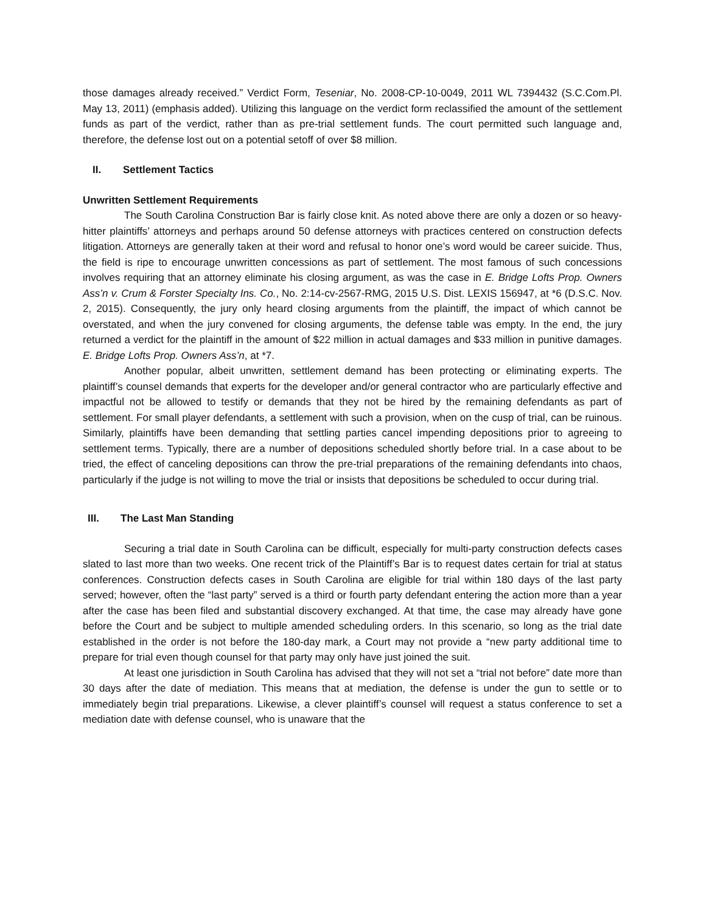those damages already received.” Verdict Form, Teseniar, No. 2008-CP-10-0049, 2011 WL 7394432 (S.C.Com.Pl. May 13, 2011) (emphasis added). Utilizing this language on the verdict form reclassified the amount of the settlement funds as part of the verdict, rather than as pre-trial settlement funds. The court permitted such language and, therefore, the defense lost out on a potential setoff of over $8 million.
II. Settlement Tactics
Unwritten Settlement Requirements
The South Carolina Construction Bar is fairly close knit. As noted above there are only a dozen or so heavy-hitter plaintiffs’ attorneys and perhaps around 50 defense attorneys with practices centered on construction defects litigation. Attorneys are generally taken at their word and refusal to honor one’s word would be career suicide. Thus, the field is ripe to encourage unwritten concessions as part of settlement. The most famous of such concessions involves requiring that an attorney eliminate his closing argument, as was the case in E. Bridge Lofts Prop. Owners Ass’n v. Crum & Forster Specialty Ins. Co., No. 2:14-cv-2567-RMG, 2015 U.S. Dist. LEXIS 156947, at *6 (D.S.C. Nov. 2, 2015). Consequently, the jury only heard closing arguments from the plaintiff, the impact of which cannot be overstated, and when the jury convened for closing arguments, the defense table was empty. In the end, the jury returned a verdict for the plaintiff in the amount of $22 million in actual damages and $33 million in punitive damages. E. Bridge Lofts Prop. Owners Ass’n, at *7.
Another popular, albeit unwritten, settlement demand has been protecting or eliminating experts. The plaintiff’s counsel demands that experts for the developer and/or general contractor who are particularly effective and impactful not be allowed to testify or demands that they not be hired by the remaining defendants as part of settlement. For small player defendants, a settlement with such a provision, when on the cusp of trial, can be ruinous. Similarly, plaintiffs have been demanding that settling parties cancel impending depositions prior to agreeing to settlement terms. Typically, there are a number of depositions scheduled shortly before trial. In a case about to be tried, the effect of canceling depositions can throw the pre-trial preparations of the remaining defendants into chaos, particularly if the judge is not willing to move the trial or insists that depositions be scheduled to occur during trial.
III. The Last Man Standing
Securing a trial date in South Carolina can be difficult, especially for multi-party construction defects cases slated to last more than two weeks. One recent trick of the Plaintiff’s Bar is to request dates certain for trial at status conferences. Construction defects cases in South Carolina are eligible for trial within 180 days of the last party served; however, often the “last party” served is a third or fourth party defendant entering the action more than a year after the case has been filed and substantial discovery exchanged. At that time, the case may already have gone before the Court and be subject to multiple amended scheduling orders. In this scenario, so long as the trial date established in the order is not before the 180-day mark, a Court may not provide a “new party additional time to prepare for trial even though counsel for that party may only have just joined the suit.
At least one jurisdiction in South Carolina has advised that they will not set a “trial not before” date more than 30 days after the date of mediation. This means that at mediation, the defense is under the gun to settle or to immediately begin trial preparations. Likewise, a clever plaintiff’s counsel will request a status conference to set a mediation date with defense counsel, who is unaware that the